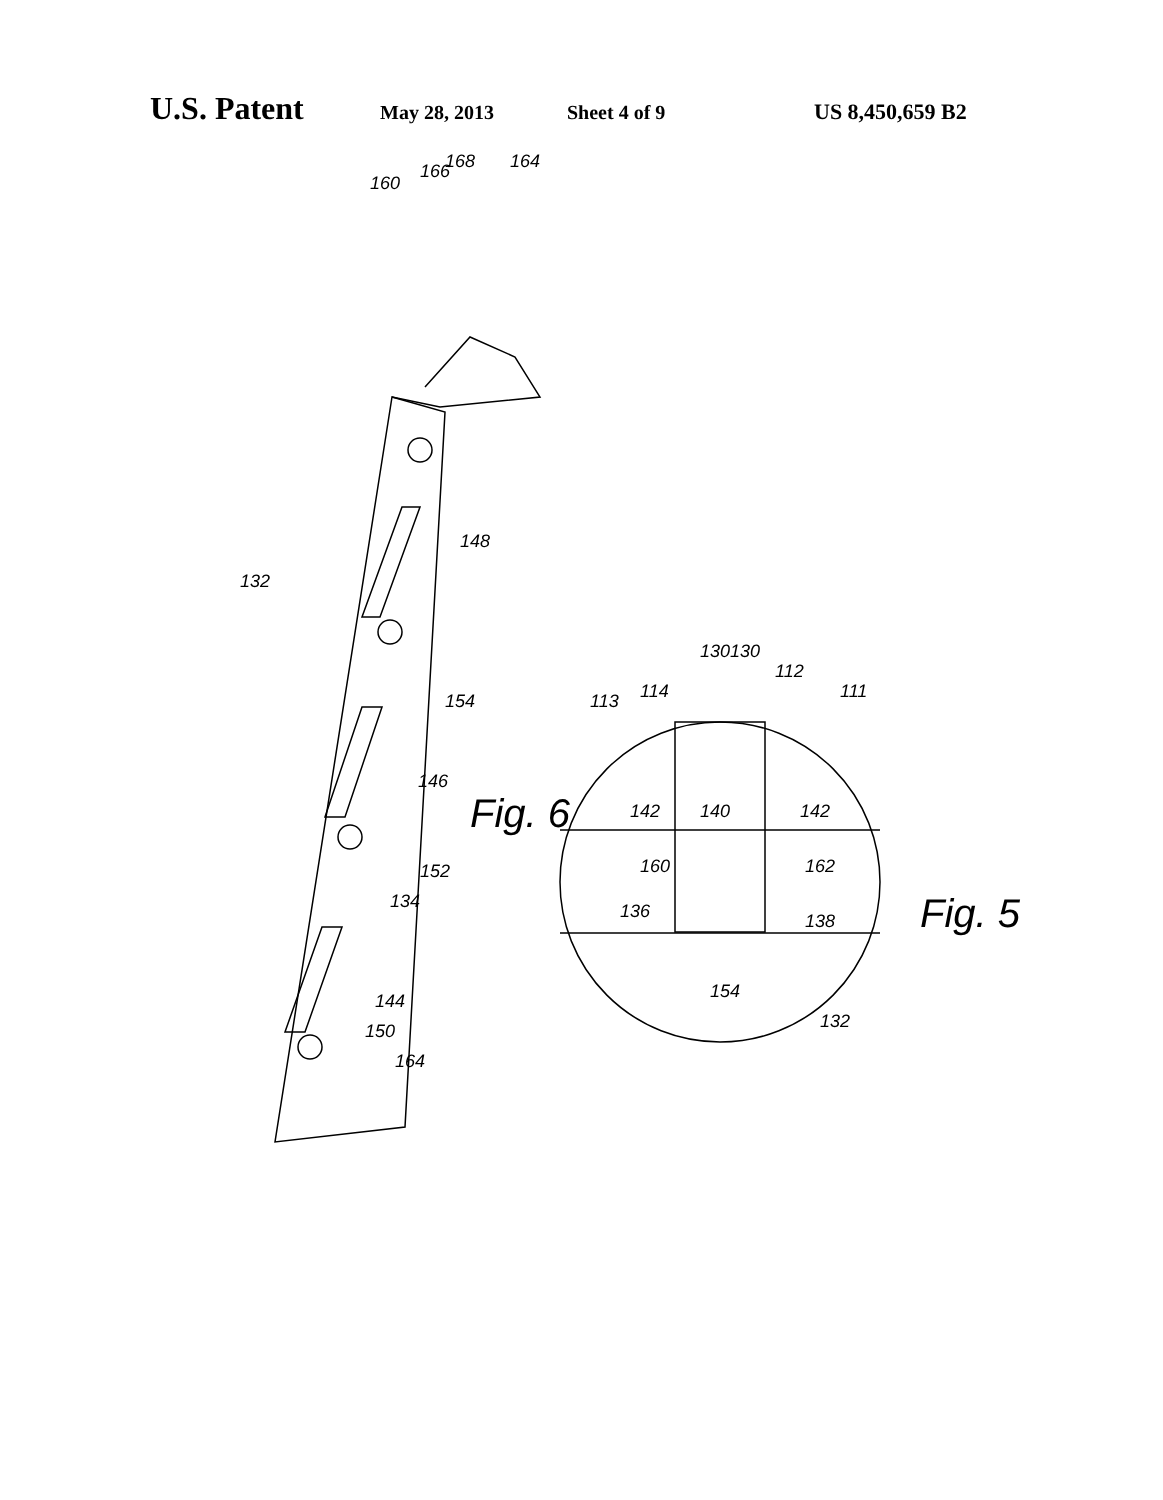U.S. Patent May 28, 2013 Sheet 4 of 9 US 8,450,659 B2
132
160
166
168
164
148
154
146
152
134
144
150
164
Fig. 6
113
114
130
130
112
111
142
140
142
160
162
136
138
154
132
Fig. 5